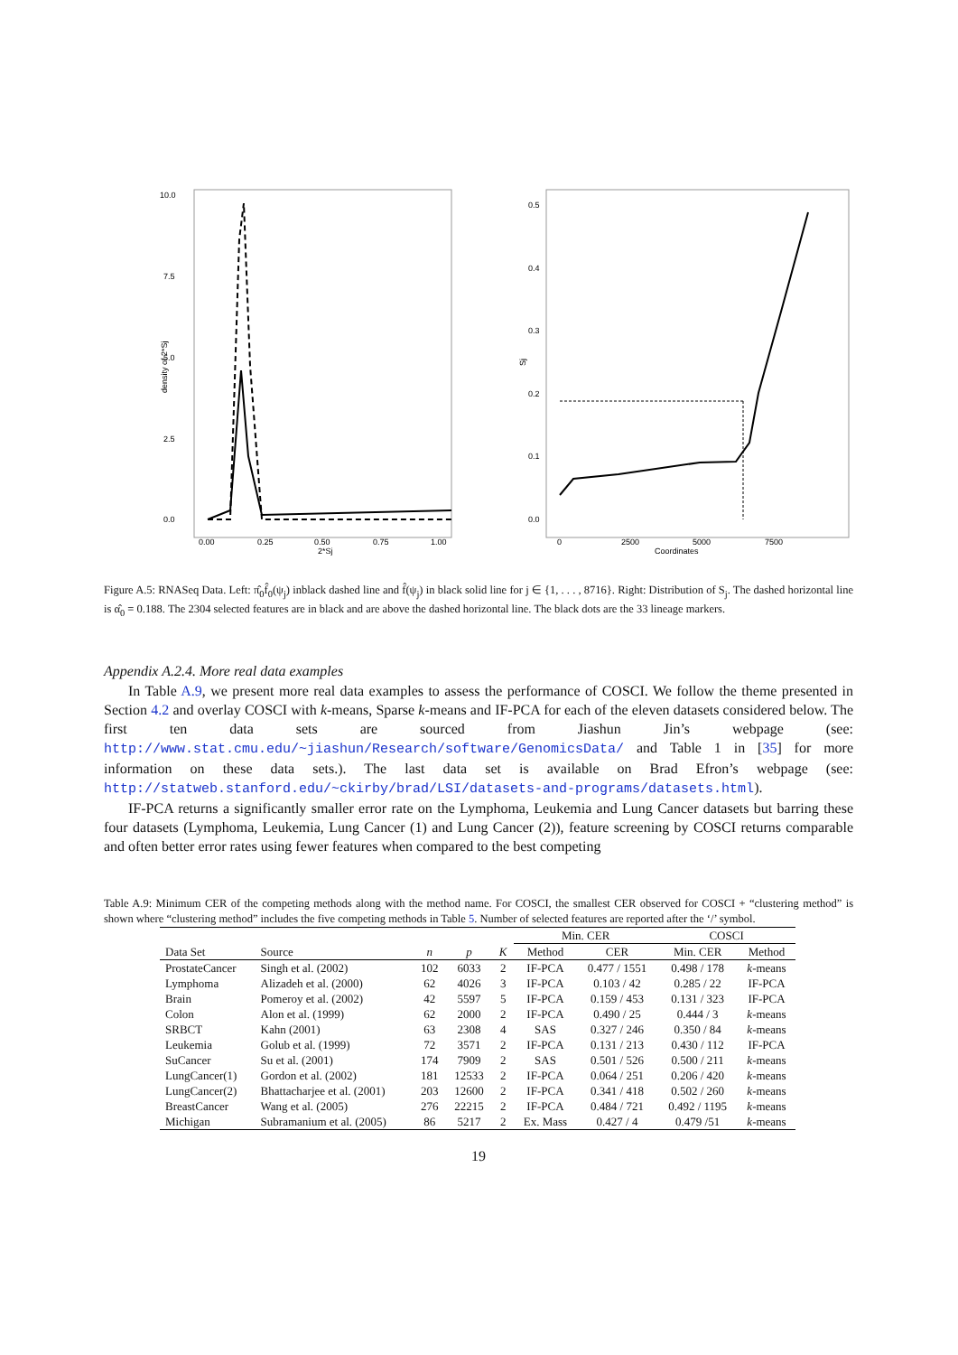10.0
7.5
5.0
2.5
0.0
0.00
0.25
0.50
0.75
1.00
2*Sj
density of 2*Sj
0.5
0.4
0.3
0.2
0.1
0.0
0
2500
5000
7500
Coordinates
Sj
Figure A.5: RNASeq Data. Left: π̂<sub>0</sub>f̂<sub>0</sub>(ψ<sub>j</sub>) inblack dashed line and f̂(ψ<sub>j</sub>) in black solid line for j ∈ {1, . . . , 8716}. Right: Distribution of S<sub>j</sub>. The dashed horizontal line is α̂<sub>0</sub> = 0.188. The 2304 selected features are in black and are above the dashed horizontal line. The black dots are the 33 lineage markers.
Appendix A.2.4. More real data examples
In Table A.9, we present more real data examples to assess the performance of COSCI. We follow the theme presented in Section 4.2 and overlay COSCI with k-means, Sparse k-means and IF-PCA for each of the eleven datasets considered below. The first ten data sets are sourced from Jiashun Jin’s webpage (see: http://www.stat.cmu.edu/~jiashun/Research/software/GenomicsData/ and Table 1 in [35] for more information on these data sets.). The last data set is available on Brad Efron’s webpage (see: http://statweb.stanford.edu/~ckirby/brad/LSI/datasets-and-programs/datasets.html).
IF-PCA returns a significantly smaller error rate on the Lymphoma, Leukemia and Lung Cancer datasets but barring these four datasets (Lymphoma, Leukemia, Lung Cancer (1) and Lung Cancer (2)), feature screening by COSCI returns comparable and often better error rates using fewer features when compared to the best competing
Table A.9: Minimum CER of the competing methods along with the method name. For COSCI, the smallest CER observed for COSCI + “clustering method” is shown where “clustering method” includes the five competing methods in Table 5. Number of selected features are reported after the ‘/’ symbol.
| | | | | | Min. CER | | COSCI | |
| --- | --- | --- | --- | --- | --- | --- | --- | --- |
| Data Set | Source | n | p | K | Method | CER | Min. CER | Method |
| ProstateCancer | Singh et al. (2002) | 102 | 6033 | 2 | IF-PCA | 0.477 / 1551 | 0.498 / 178 | k -means |
| Lymphoma | Alizadeh et al. (2000) | 62 | 4026 | 3 | IF-PCA | 0.103 / 42 | 0.285 / 22 | IF-PCA |
| Brain | Pomeroy et al. (2002) | 42 | 5597 | 5 | IF-PCA | 0.159 / 453 | 0.131 / 323 | IF-PCA |
| Colon | Alon et al. (1999) | 62 | 2000 | 2 | IF-PCA | 0.490 / 25 | 0.444 / 3 | k -means |
| SRBCT | Kahn (2001) | 63 | 2308 | 4 | SAS | 0.327 / 246 | 0.350 / 84 | k -means |
| Leukemia | Golub et al. (1999) | 72 | 3571 | 2 | IF-PCA | 0.131 / 213 | 0.430 / 112 | IF-PCA |
| SuCancer | Su et al. (2001) | 174 | 7909 | 2 | SAS | 0.501 / 526 | 0.500 / 211 | k -means |
| LungCancer(1) | Gordon et al. (2002) | 181 | 12533 | 2 | IF-PCA | 0.064 / 251 | 0.206 / 420 | k -means |
| LungCancer(2) | Bhattacharjee et al. (2001) | 203 | 12600 | 2 | IF-PCA | 0.341 / 418 | 0.502 / 260 | k -means |
| BreastCancer | Wang et al. (2005) | 276 | 22215 | 2 | IF-PCA | 0.484 / 721 | 0.492 / 1195 | k -means |
| Michigan | Subramanium et al. (2005) | 86 | 5217 | 2 | Ex. Mass | 0.427 / 4 | 0.479 /51 | k -means |
19